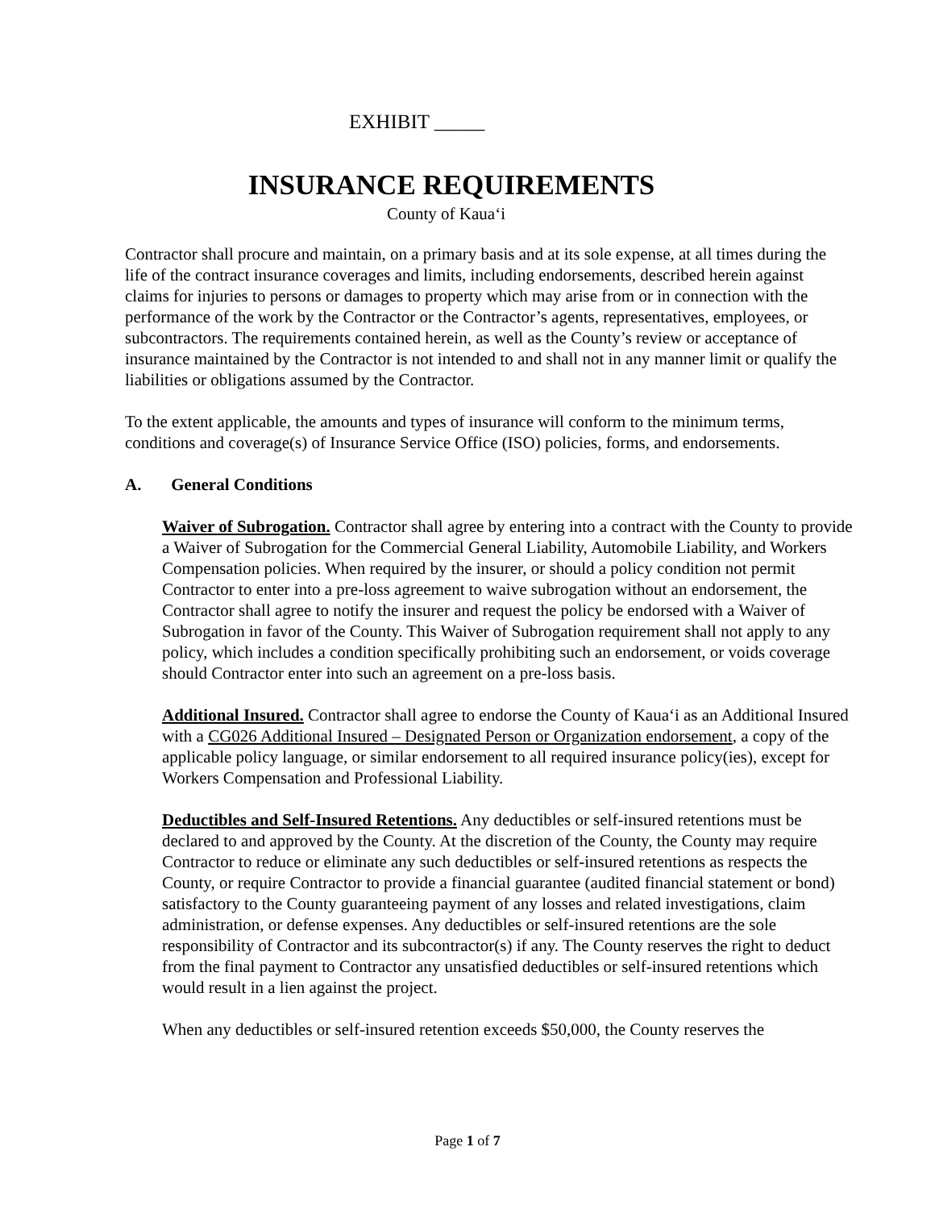EXHIBIT _____
INSURANCE REQUIREMENTS
County of Kaua‘i
Contractor shall procure and maintain, on a primary basis and at its sole expense, at all times during the life of the contract insurance coverages and limits, including endorsements, described herein against claims for injuries to persons or damages to property which may arise from or in connection with the performance of the work by the Contractor or the Contractor’s agents, representatives, employees, or subcontractors. The requirements contained herein, as well as the County’s review or acceptance of insurance maintained by the Contractor is not intended to and shall not in any manner limit or qualify the liabilities or obligations assumed by the Contractor.
To the extent applicable, the amounts and types of insurance will conform to the minimum terms, conditions and coverage(s) of Insurance Service Office (ISO) policies, forms, and endorsements.
A. General Conditions
Waiver of Subrogation. Contractor shall agree by entering into a contract with the County to provide a Waiver of Subrogation for the Commercial General Liability, Automobile Liability, and Workers Compensation policies. When required by the insurer, or should a policy condition not permit Contractor to enter into a pre-loss agreement to waive subrogation without an endorsement, the Contractor shall agree to notify the insurer and request the policy be endorsed with a Waiver of Subrogation in favor of the County. This Waiver of Subrogation requirement shall not apply to any policy, which includes a condition specifically prohibiting such an endorsement, or voids coverage should Contractor enter into such an agreement on a pre-loss basis.
Additional Insured. Contractor shall agree to endorse the County of Kaua‘i as an Additional Insured with a CG026 Additional Insured – Designated Person or Organization endorsement, a copy of the applicable policy language, or similar endorsement to all required insurance policy(ies), except for Workers Compensation and Professional Liability.
Deductibles and Self-Insured Retentions. Any deductibles or self-insured retentions must be declared to and approved by the County. At the discretion of the County, the County may require Contractor to reduce or eliminate any such deductibles or self-insured retentions as respects the County, or require Contractor to provide a financial guarantee (audited financial statement or bond) satisfactory to the County guaranteeing payment of any losses and related investigations, claim administration, or defense expenses. Any deductibles or self-insured retentions are the sole responsibility of Contractor and its subcontractor(s) if any. The County reserves the right to deduct from the final payment to Contractor any unsatisfied deductibles or self-insured retentions which would result in a lien against the project.
When any deductibles or self-insured retention exceeds $50,000, the County reserves the
Page 1 of 7